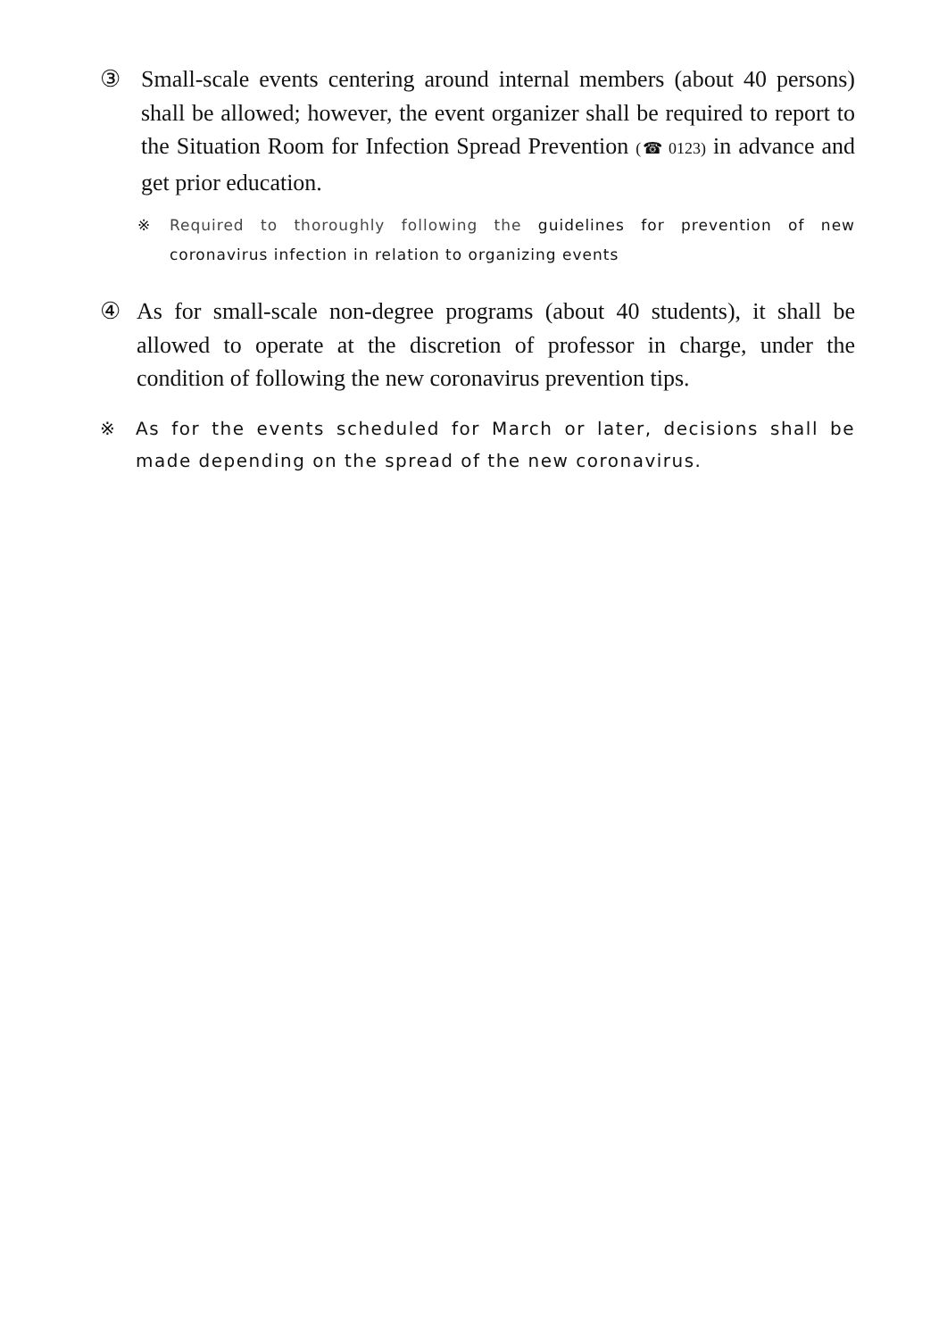③ Small-scale events centering around internal members (about 40 persons) shall be allowed; however, the event organizer shall be required to report to the Situation Room for Infection Spread Prevention (☎ 0123) in advance and get prior education.
※ Required to thoroughly following the guidelines for prevention of new coronavirus infection in relation to organizing events
④ As for small-scale non-degree programs (about 40 students), it shall be allowed to operate at the discretion of professor in charge, under the condition of following the new coronavirus prevention tips.
※ As for the events scheduled for March or later, decisions shall be made depending on the spread of the new coronavirus.